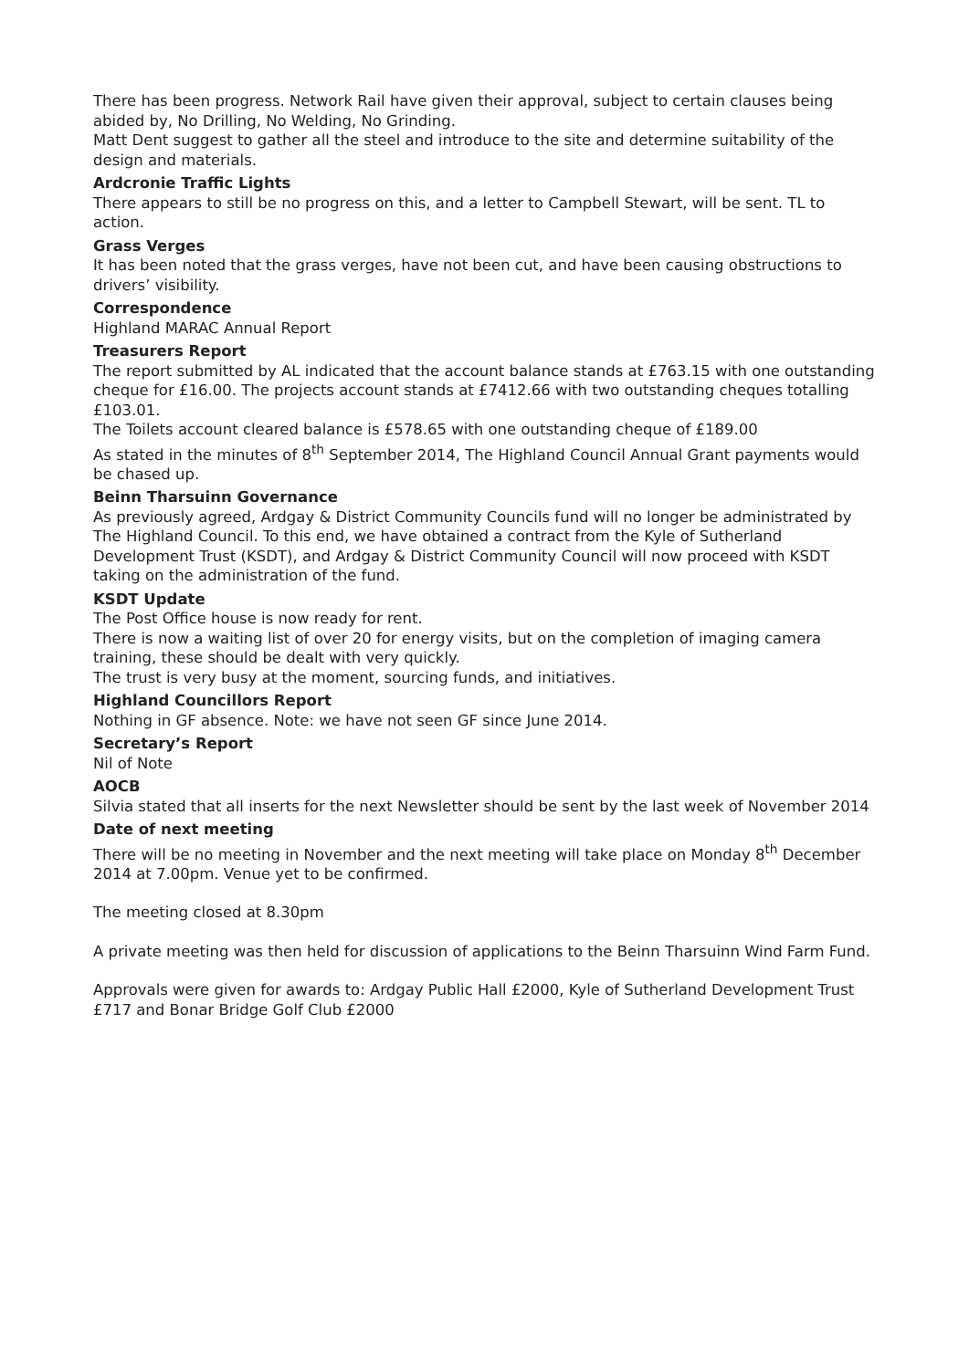There has been progress. Network Rail have given their approval, subject to certain clauses being abided by, No Drilling, No Welding, No Grinding.
Matt Dent suggest to gather all the steel and introduce to the site and determine suitability of the design and materials.
Ardcronie Traffic Lights
There appears to still be no progress on this, and a letter to Campbell Stewart, will be sent. TL to action.
Grass Verges
It has been noted that the grass verges, have not been cut, and have been causing obstructions to drivers’ visibility.
Correspondence
Highland MARAC Annual Report
Treasurers Report
The report submitted by AL indicated that the account balance stands at £763.15 with one outstanding cheque for £16.00. The projects account stands at £7412.66 with two outstanding cheques totalling £103.01.
The Toilets account cleared balance is £578.65 with one outstanding cheque of £189.00
As stated in the minutes of 8<sup>th</sup> September 2014, The Highland Council Annual Grant payments would be chased up.
Beinn Tharsuinn Governance
As previously agreed, Ardgay & District Community Councils fund will no longer be administrated by The Highland Council. To this end, we have obtained a contract from the Kyle of Sutherland Development Trust (KSDT), and Ardgay & District Community Council will now proceed with KSDT taking on the administration of the fund.
KSDT Update
The Post Office house is now ready for rent.
There is now a waiting list of over 20 for energy visits, but on the completion of imaging camera training, these should be dealt with very quickly.
The trust is very busy at the moment, sourcing funds, and initiatives.
Highland Councillors Report
Nothing in GF absence. Note: we have not seen GF since June 2014.
Secretary’s Report
Nil of Note
AOCB
Silvia stated that all inserts for the next Newsletter should be sent by the last week of November 2014
Date of next meeting
There will be no meeting in November and the next meeting will take place on Monday 8<sup>th</sup> December 2014 at 7.00pm. Venue yet to be confirmed.
The meeting closed at 8.30pm
A private meeting was then held for discussion of applications to the Beinn Tharsuinn Wind Farm Fund.
Approvals were given for awards to: Ardgay Public Hall £2000, Kyle of Sutherland Development Trust £717 and Bonar Bridge Golf Club £2000